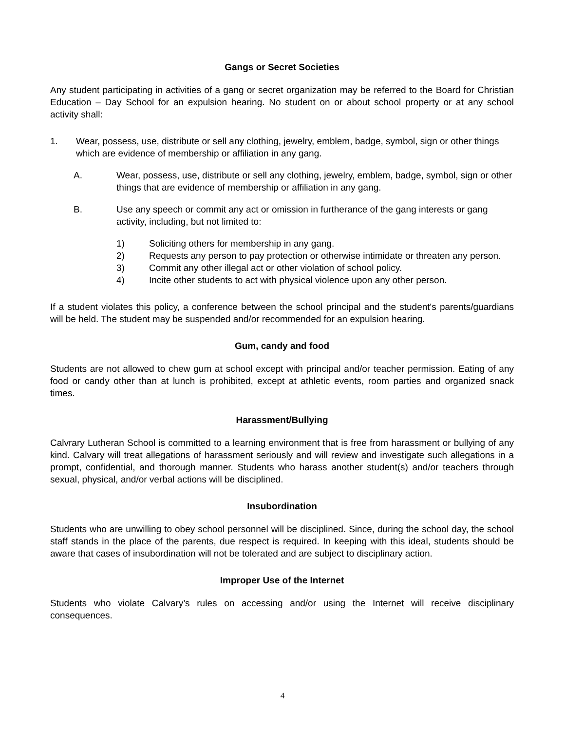Gangs or Secret Societies
Any student participating in activities of a gang or secret organization may be referred to the Board for Christian Education – Day School for an expulsion hearing. No student on or about school property or at any school activity shall:
1. Wear, possess, use, distribute or sell any clothing, jewelry, emblem, badge, symbol, sign or other things which are evidence of membership or affiliation in any gang.
A. Wear, possess, use, distribute or sell any clothing, jewelry, emblem, badge, symbol, sign or other things that are evidence of membership or affiliation in any gang.
B. Use any speech or commit any act or omission in furtherance of the gang interests or gang activity, including, but not limited to:
1) Soliciting others for membership in any gang.
2) Requests any person to pay protection or otherwise intimidate or threaten any person.
3) Commit any other illegal act or other violation of school policy.
4) Incite other students to act with physical violence upon any other person.
If a student violates this policy, a conference between the school principal and the student's parents/guardians will be held. The student may be suspended and/or recommended for an expulsion hearing.
Gum, candy and food
Students are not allowed to chew gum at school except with principal and/or teacher permission. Eating of any food or candy other than at lunch is prohibited, except at athletic events, room parties and organized snack times.
Harassment/Bullying
Calvrary Lutheran School is committed to a learning environment that is free from harassment or bullying of any kind. Calvary will treat allegations of harassment seriously and will review and investigate such allegations in a prompt, confidential, and thorough manner. Students who harass another student(s) and/or teachers through sexual, physical, and/or verbal actions will be disciplined.
Insubordination
Students who are unwilling to obey school personnel will be disciplined. Since, during the school day, the school staff stands in the place of the parents, due respect is required. In keeping with this ideal, students should be aware that cases of insubordination will not be tolerated and are subject to disciplinary action.
Improper Use of the Internet
Students who violate Calvary’s rules on accessing and/or using the Internet will receive disciplinary consequences.
4